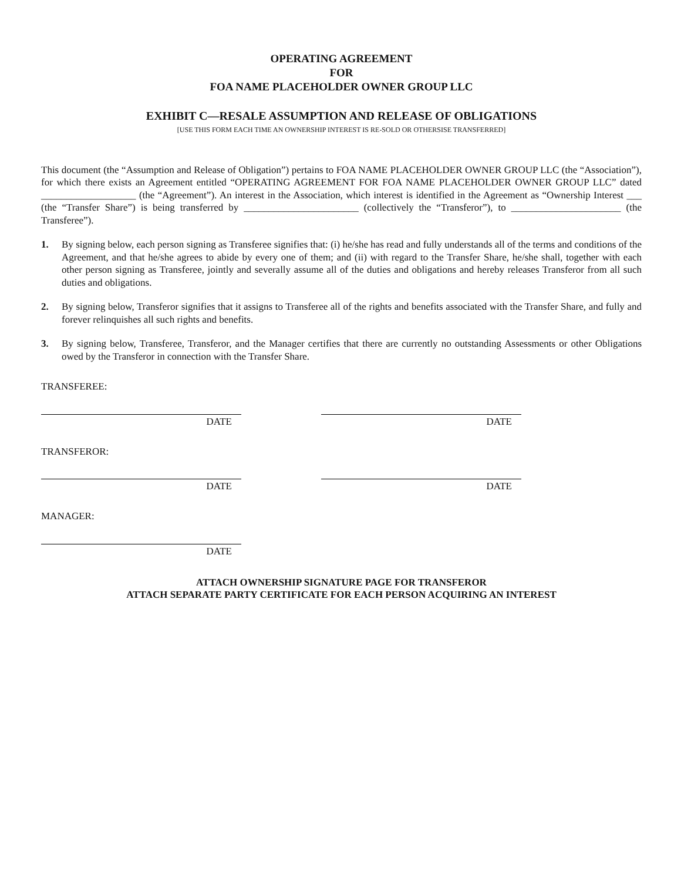OPERATING AGREEMENT
FOR
FOA NAME PLACEHOLDER OWNER GROUP LLC
EXHIBIT C—RESALE ASSUMPTION AND RELEASE OF OBLIGATIONS
[USE THIS FORM EACH TIME AN OWNERSHIP INTEREST IS RE-SOLD OR OTHERSISE TRANSFERRED]
This document (the “Assumption and Release of Obligation”) pertains to FOA NAME PLACEHOLDER OWNER GROUP LLC (the “Association”), for which there exists an Agreement entitled “OPERATING AGREEMENT FOR FOA NAME PLACEHOLDER OWNER GROUP LLC” dated ___________________ (the “Agreement”). An interest in the Association, which interest is identified in the Agreement as “Ownership Interest ___ (the “Transfer Share”) is being transferred by _______________________ (collectively the “Transferor”), to ______________________ (the Transferee”).
1. By signing below, each person signing as Transferee signifies that: (i) he/she has read and fully understands all of the terms and conditions of the Agreement, and that he/she agrees to abide by every one of them; and (ii) with regard to the Transfer Share, he/she shall, together with each other person signing as Transferee, jointly and severally assume all of the duties and obligations and hereby releases Transferor from all such duties and obligations.
2. By signing below, Transferor signifies that it assigns to Transferee all of the rights and benefits associated with the Transfer Share, and fully and forever relinquishes all such rights and benefits.
3. By signing below, Transferee, Transferor, and the Manager certifies that there are currently no outstanding Assessments or other Obligations owed by the Transferor in connection with the Transfer Share.
TRANSFEREE:
DATE DATE
TRANSFEROR:
DATE DATE
MANAGER:
DATE
ATTACH OWNERSHIP SIGNATURE PAGE FOR TRANSFEROR
ATTACH SEPARATE PARTY CERTIFICATE FOR EACH PERSON ACQUIRING AN INTEREST